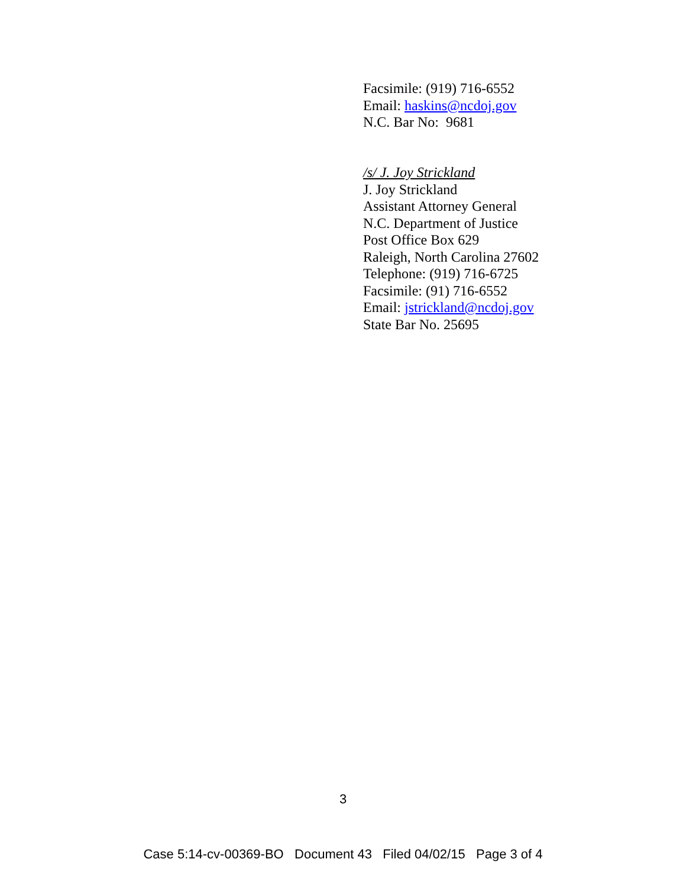Facsimile: (919) 716-6552
Email: haskins@ncdoj.gov
N.C. Bar No: 9681
/s/ J. Joy Strickland
J. Joy Strickland
Assistant Attorney General
N.C. Department of Justice
Post Office Box 629
Raleigh, North Carolina 27602
Telephone: (919) 716-6725
Facsimile: (91) 716-6552
Email: jstrickland@ncdoj.gov
State Bar No. 25695
3
Case 5:14-cv-00369-BO Document 43 Filed 04/02/15 Page 3 of 4